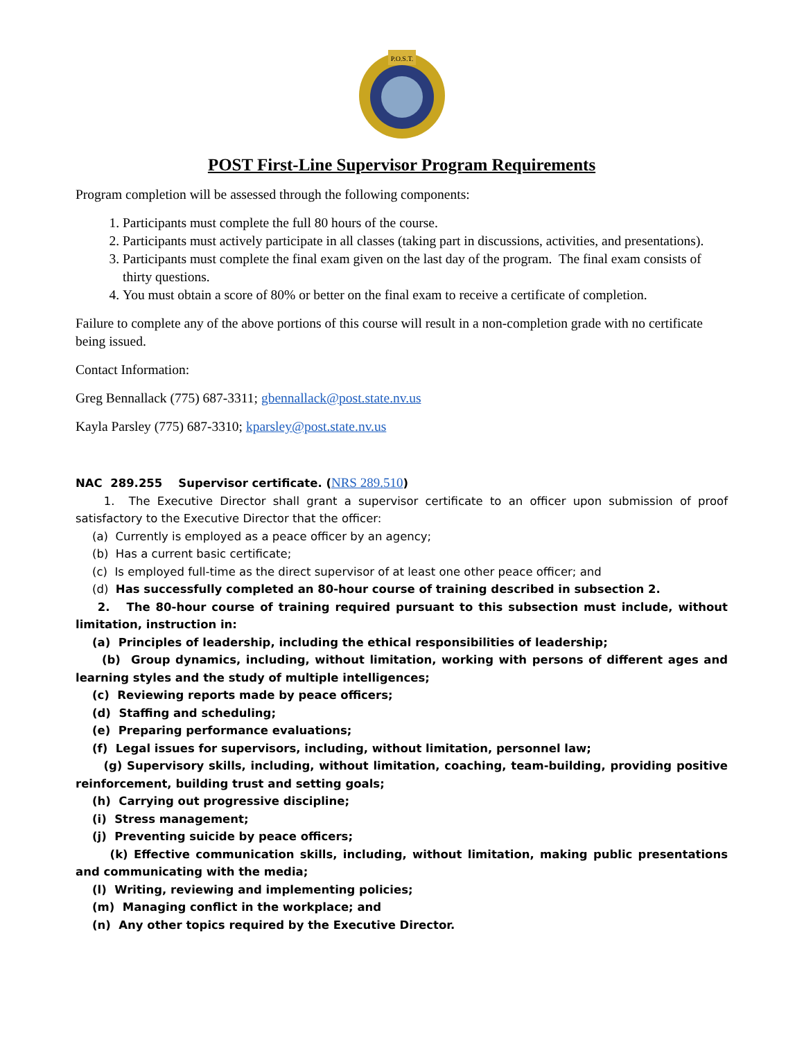P.O.S.T.
POST First-Line Supervisor Program Requirements
Program completion will be assessed through the following components:
1. Participants must complete the full 80 hours of the course.
2. Participants must actively participate in all classes (taking part in discussions, activities, and presentations).
3. Participants must complete the final exam given on the last day of the program. The final exam consists of thirty questions.
4. You must obtain a score of 80% or better on the final exam to receive a certificate of completion.
Failure to complete any of the above portions of this course will result in a non-completion grade with no certificate being issued.
Contact Information:
Greg Bennallack (775) 687-3311; gbennallack@post.state.nv.us
Kayla Parsley (775) 687-3310; kparsley@post.state.nv.us
NAC 289.255 Supervisor certificate. (NRS 289.510)
1. The Executive Director shall grant a supervisor certificate to an officer upon submission of proof satisfactory to the Executive Director that the officer:
(a) Currently is employed as a peace officer by an agency;
(b) Has a current basic certificate;
(c) Is employed full-time as the direct supervisor of at least one other peace officer; and
(d) Has successfully completed an 80-hour course of training described in subsection 2.
2. The 80-hour course of training required pursuant to this subsection must include, without limitation, instruction in:
(a) Principles of leadership, including the ethical responsibilities of leadership;
(b) Group dynamics, including, without limitation, working with persons of different ages and learning styles and the study of multiple intelligences;
(c) Reviewing reports made by peace officers;
(d) Staffing and scheduling;
(e) Preparing performance evaluations;
(f) Legal issues for supervisors, including, without limitation, personnel law;
(g) Supervisory skills, including, without limitation, coaching, team-building, providing positive reinforcement, building trust and setting goals;
(h) Carrying out progressive discipline;
(i) Stress management;
(j) Preventing suicide by peace officers;
(k) Effective communication skills, including, without limitation, making public presentations and communicating with the media;
(l) Writing, reviewing and implementing policies;
(m) Managing conflict in the workplace; and
(n) Any other topics required by the Executive Director.